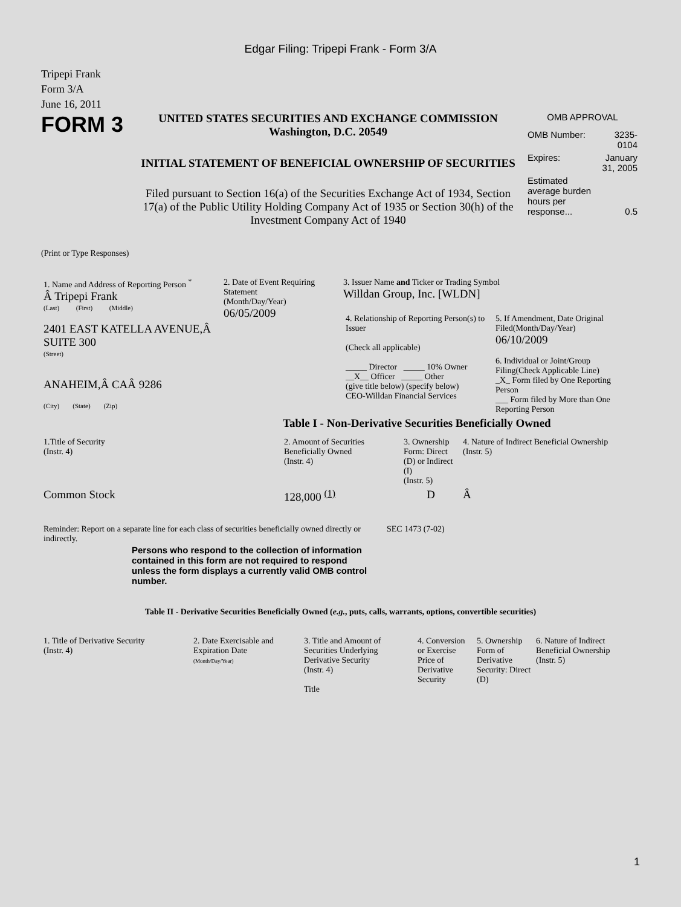Edgar Filing: Tripepi Frank - Form 3/A
Tripepi Frank
Form 3/A
June 16, 2011
FORM 3
UNITED STATES SECURITIES AND EXCHANGE COMMISSION
Washington, D.C. 20549
INITIAL STATEMENT OF BENEFICIAL OWNERSHIP OF SECURITIES
Filed pursuant to Section 16(a) of the Securities Exchange Act of 1934, Section 17(a) of the Public Utility Holding Company Act of 1935 or Section 30(h) of the Investment Company Act of 1940
OMB APPROVAL
| OMB Number: | 3235-0104 |
| Expires: | January 31, 2005 |
| Estimated average burden hours per response... | 0.5 |
(Print or Type Responses)
| 1. Name and Address of Reporting Person <sup>*</sup> Â Tripepi Frank (Last) (First) (Middle) 2401 EAST KATELLA AVENUE,Â SUITE 300 (Street) ANAHEIM,Â CAÂ 9286 (City) (State) (Zip) | 2. Date of Event Requiring Statement (Month/Day/Year) 06/05/2009 | 3. Issuer Name and Ticker or Trading Symbol Willdan Group, Inc. [WLDN] / 4. Relationship of Reporting Person(s) to Issuer (Check all applicable) _____ Director _____ 10% Owner __X__ Officer _____ Other (give title below) (specify below) CEO-Willdan Financial Services / 5. If Amendment, Date Original Filed(Month/Day/Year) 06/10/2009 6. Individual or Joint/Group Filing(Check Applicable Line) _X_ Form filed by One Reporting Person ___ Form filed by More than One Reporting Person / |
Table I - Non-Derivative Securities Beneficially Owned
| 1.Title of Security (Instr. 4) | 2. Amount of Securities Beneficially Owned (Instr. 4) | 3. Ownership Form: Direct (D) or Indirect (I) (Instr. 5) | 4. Nature of Indirect Beneficial Ownership (Instr. 5) |
| --- | --- | --- | --- |
| Common Stock | 128,000 <sup>(1)</sup> | D | Â |
| Reminder: Report on a separate line for each class of securities beneficially owned directly or indirectly. | SEC 1473 (7-02) |
Persons who respond to the collection of information contained in this form are not required to respond unless the form displays a currently valid OMB control number.
Table II - Derivative Securities Beneficially Owned (e.g., puts, calls, warrants, options, convertible securities)
| 1. Title of Derivative Security (Instr. 4) | 2. Date Exercisable and Expiration Date (Month/Day/Year) | 3. Title and Amount of Securities Underlying Derivative Security (Instr. 4) Title | 4. Conversion or Exercise Price of Derivative Security | 5. Ownership Form of Derivative Security: Direct (D) | 6. Nature of Indirect Beneficial Ownership (Instr. 5) |
| --- | --- | --- | --- | --- | --- |
1